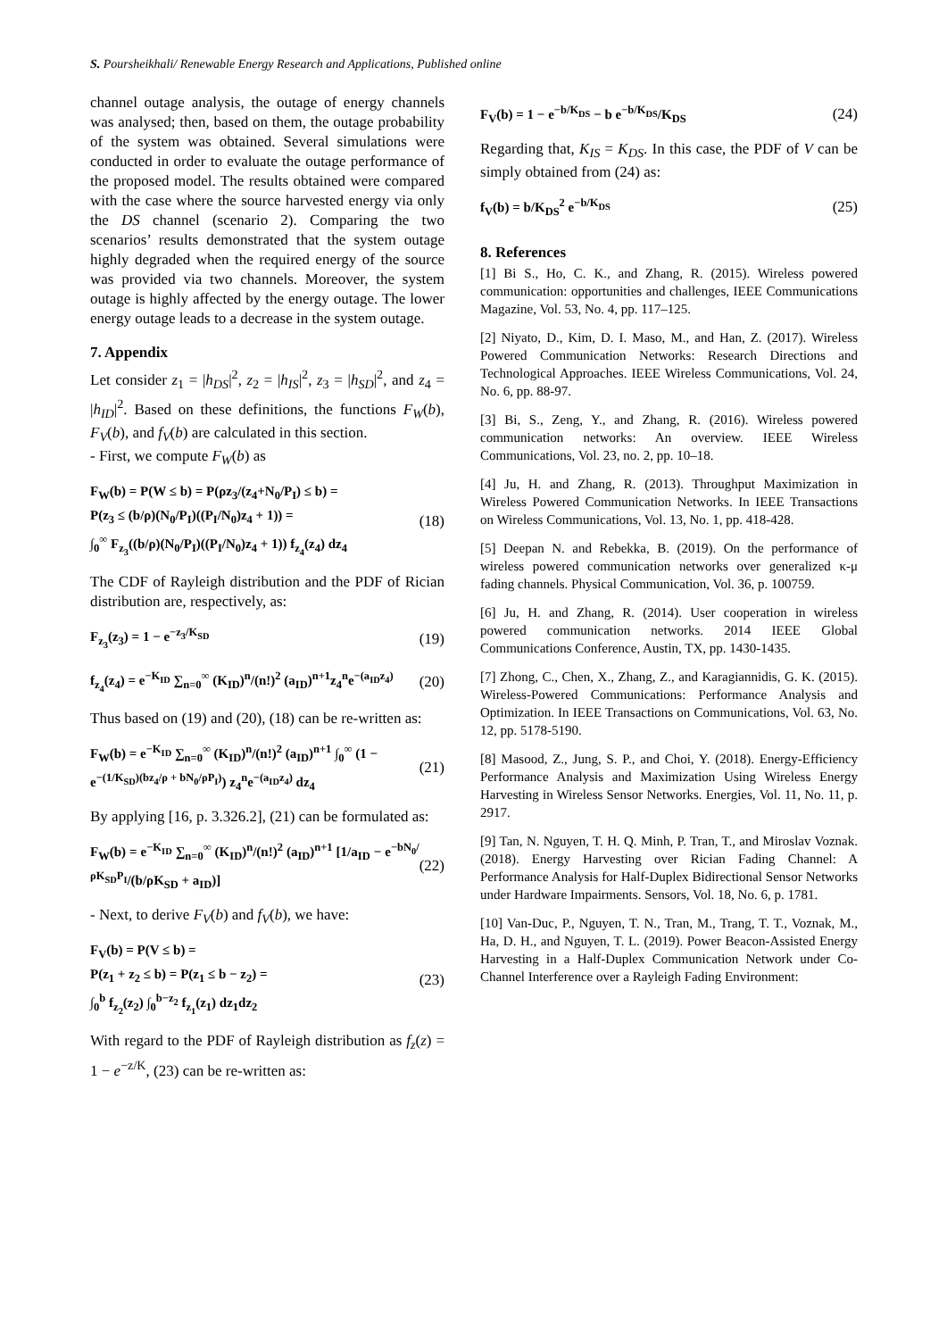S. Poursheikhali/ Renewable Energy Research and Applications, Published online
channel outage analysis, the outage of energy channels was analysed; then, based on them, the outage probability of the system was obtained. Several simulations were conducted in order to evaluate the outage performance of the proposed model. The results obtained were compared with the case where the source harvested energy via only the DS channel (scenario 2). Comparing the two scenarios’ results demonstrated that the system outage highly degraded when the required energy of the source was provided via two channels. Moreover, the system outage is highly affected by the energy outage. The lower energy outage leads to a decrease in the system outage.
7. Appendix
Let consider z<sub>1</sub> = |h<sub>DS</sub>|<sup>2</sup>, z<sub>2</sub> = |h<sub>IS</sub>|<sup>2</sup>, z<sub>3</sub> = |h<sub>SD</sub>|<sup>2</sup>, and z<sub>4</sub> = |h<sub>ID</sub>|<sup>2</sup>. Based on these definitions, the functions F<sub>W</sub>(b), F<sub>V</sub>(b), and f<sub>V</sub>(b) are calculated in this section.
- First, we compute F<sub>W</sub>(b) as
F<sub>W</sub>(b) = P(W ≤ b) = P(ρz<sub>3</sub>/(z<sub>4</sub>+N<sub>0</sub>/P<sub>I</sub>) ≤ b) =
P(z<sub>3</sub> ≤ (b/ρ)(N<sub>0</sub>/P<sub>I</sub>)((P<sub>I</sub>/N<sub>0</sub>)z<sub>4</sub> + 1)) =
∫<sub>0</sub><sup>∞</sup> F<sub>z<sub>3</sub></sub>((b/ρ)(N<sub>0</sub>/P<sub>I</sub>)((P<sub>I</sub>/N<sub>0</sub>)z<sub>4</sub> + 1)) f<sub>z<sub>4</sub></sub>(z<sub>4</sub>) dz<sub>4</sub>
(18)
The CDF of Rayleigh distribution and the PDF of Rician distribution are, respectively, as:
F<sub>z<sub>3</sub></sub>(z<sub>3</sub>) = 1 − e<sup>−z<sub>3</sub>/K<sub>SD</sub></sup> (19)
f<sub>z<sub>4</sub></sub>(z<sub>4</sub>) = e<sup>−K<sub>ID</sub></sup> ∑<sub>n=0</sub><sup>∞</sup> (K<sub>ID</sub>)<sup>n</sup>/(n!)<sup>2</sup> (a<sub>ID</sub>)<sup>n+1</sup>z<sub>4</sub><sup>n</sup>e<sup>−(a<sub>ID</sub>z<sub>4</sub>)</sup>
(20)
Thus based on (19) and (20), (18) can be re-written as:
F<sub>W</sub>(b) = e<sup>−K<sub>ID</sub></sup> ∑<sub>n=0</sub><sup>∞</sup> (K<sub>ID</sub>)<sup>n</sup>/(n!)<sup>2</sup> (a<sub>ID</sub>)<sup>n+1</sup> ∫<sub>0</sub><sup>∞</sup> (1 −
e<sup>−(1/K<sub>SD</sub>)(bz<sub>4</sub>/ρ + bN<sub>0</sub>/ρP<sub>I</sub>)</sup>) z<sub>4</sub><sup>n</sup>e<sup>−(a<sub>ID</sub>z<sub>4</sub>)</sup> dz<sub>4</sub>
(21)
By applying [16, p. 3.326.2], (21) can be formulated as:
F<sub>W</sub>(b) = e<sup>−K<sub>ID</sub></sup> ∑<sub>n=0</sub><sup>∞</sup> (K<sub>ID</sub>)<sup>n</sup>/(n!)<sup>2</sup> (a<sub>ID</sub>)<sup>n+1</sup> [1/a<sub>ID</sub> − e<sup>−bN<sub>0</sub>/ρK<sub>SD</sub>P<sub>I</sub></sup>/(b/ρK<sub>SD</sub> + a<sub>ID</sub>)]
(22)
- Next, to derive F<sub>V</sub>(b) and f<sub>V</sub>(b), we have:
F<sub>V</sub>(b) = P(V ≤ b) =
P(z<sub>1</sub> + z<sub>2</sub> ≤ b) = P(z<sub>1</sub> ≤ b − z<sub>2</sub>) =
∫<sub>0</sub><sup>b</sup> f<sub>z<sub>2</sub></sub>(z<sub>2</sub>) ∫<sub>0</sub><sup>b−z<sub>2</sub></sup> f<sub>z<sub>1</sub></sub>(z<sub>1</sub>) dz<sub>1</sub>dz<sub>2</sub>
(23)
With regard to the PDF of Rayleigh distribution as f<sub>z</sub>(z) = 1 − e<sup>−z/K</sup>, (23) can be re-written as:
F<sub>V</sub>(b) = 1 − e<sup>−b/K<sub>DS</sub></sup> − b e<sup>−b/K<sub>DS</sub></sup>/K<sub>DS</sub>
(24)
Regarding that, K<sub>IS</sub> = K<sub>DS</sub>. In this case, the PDF of V can be simply obtained from (24) as:
f<sub>V</sub>(b) = b/K<sub>DS</sub><sup>2</sup> e<sup>−b/K<sub>DS</sub></sup> (25)
8. References
[1] Bi S., Ho, C. K., and Zhang, R. (2015). Wireless powered communication: opportunities and challenges, IEEE Communications Magazine, Vol. 53, No. 4, pp. 117–125.
[2] Niyato, D., Kim, D. I. Maso, M., and Han, Z. (2017). Wireless Powered Communication Networks: Research Directions and Technological Approaches. IEEE Wireless Communications, Vol. 24, No. 6, pp. 88-97.
[3] Bi, S., Zeng, Y., and Zhang, R. (2016). Wireless powered communication networks: An overview. IEEE Wireless Communications, Vol. 23, no. 2, pp. 10–18.
[4] Ju, H. and Zhang, R. (2013). Throughput Maximization in Wireless Powered Communication Networks. In IEEE Transactions on Wireless Communications, Vol. 13, No. 1, pp. 418-428.
[5] Deepan N. and Rebekka, B. (2019). On the performance of wireless powered communication networks over generalized κ-μ fading channels. Physical Communication, Vol. 36, p. 100759.
[6] Ju, H. and Zhang, R. (2014). User cooperation in wireless powered communication networks. 2014 IEEE Global Communications Conference, Austin, TX, pp. 1430-1435.
[7] Zhong, C., Chen, X., Zhang, Z., and Karagiannidis, G. K. (2015). Wireless-Powered Communications: Performance Analysis and Optimization. In IEEE Transactions on Communications, Vol. 63, No. 12, pp. 5178-5190.
[8] Masood, Z., Jung, S. P., and Choi, Y. (2018). Energy-Efficiency Performance Analysis and Maximization Using Wireless Energy Harvesting in Wireless Sensor Networks. Energies, Vol. 11, No. 11, p. 2917.
[9] Tan, N. Nguyen, T. H. Q. Minh, P. Tran, T., and Miroslav Voznak. (2018). Energy Harvesting over Rician Fading Channel: A Performance Analysis for Half-Duplex Bidirectional Sensor Networks under Hardware Impairments. Sensors, Vol. 18, No. 6, p. 1781.
[10] Van-Duc, P., Nguyen, T. N., Tran, M., Trang, T. T., Voznak, M., Ha, D. H., and Nguyen, T. L. (2019). Power Beacon-Assisted Energy Harvesting in a Half-Duplex Communication Network under Co-Channel Interference over a Rayleigh Fading Environment: